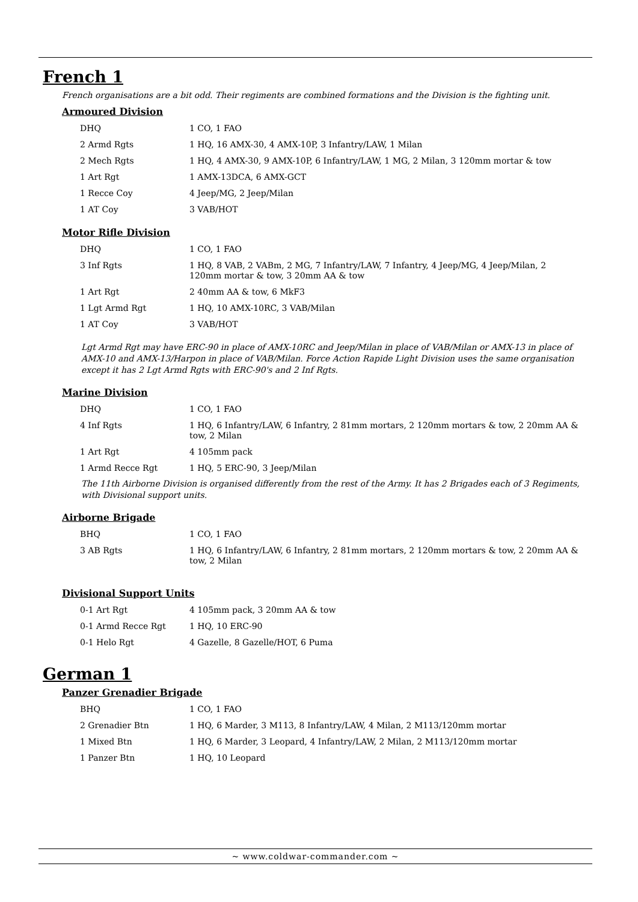French 1
French organisations are a bit odd. Their regiments are combined formations and the Division is the fighting unit.
Armoured Division
| DHQ | 1 CO, 1 FAO |
| 2 Armd Rgts | 1 HQ, 16 AMX-30, 4 AMX-10P, 3 Infantry/LAW, 1 Milan |
| 2 Mech Rgts | 1 HQ, 4 AMX-30, 9 AMX-10P, 6 Infantry/LAW, 1 MG, 2 Milan, 3 120mm mortar & tow |
| 1 Art Rgt | 1 AMX-13DCA, 6 AMX-GCT |
| 1 Recce Coy | 4 Jeep/MG, 2 Jeep/Milan |
| 1 AT Coy | 3 VAB/HOT |
Motor Rifle Division
| DHQ | 1 CO, 1 FAO |
| 3 Inf Rgts | 1 HQ, 8 VAB, 2 VABm, 2 MG, 7 Infantry/LAW, 7 Infantry, 4 Jeep/MG, 4 Jeep/Milan, 2 120mm mortar & tow, 3 20mm AA & tow |
| 1 Art Rgt | 2 40mm AA & tow, 6 MkF3 |
| 1 Lgt Armd Rgt | 1 HQ, 10 AMX-10RC, 3 VAB/Milan |
| 1 AT Coy | 3 VAB/HOT |
Lgt Armd Rgt may have ERC-90 in place of AMX-10RC and Jeep/Milan in place of VAB/Milan or AMX-13 in place of AMX-10 and AMX-13/Harpon in place of VAB/Milan. Force Action Rapide Light Division uses the same organisation except it has 2 Lgt Armd Rgts with ERC-90's and 2 Inf Rgts.
Marine Division
| DHQ | 1 CO, 1 FAO |
| 4 Inf Rgts | 1 HQ, 6 Infantry/LAW, 6 Infantry, 2 81mm mortars, 2 120mm mortars & tow, 2 20mm AA & tow, 2 Milan |
| 1 Art Rgt | 4 105mm pack |
| 1 Armd Recce Rgt | 1 HQ, 5 ERC-90, 3 Jeep/Milan |
The 11th Airborne Division is organised differently from the rest of the Army. It has 2 Brigades each of 3 Regiments, with Divisional support units.
Airborne Brigade
| BHQ | 1 CO, 1 FAO |
| 3 AB Rgts | 1 HQ, 6 Infantry/LAW, 6 Infantry, 2 81mm mortars, 2 120mm mortars & tow, 2 20mm AA & tow, 2 Milan |
Divisional Support Units
| 0-1 Art Rgt | 4 105mm pack, 3 20mm AA & tow |
| 0-1 Armd Recce Rgt | 1 HQ, 10 ERC-90 |
| 0-1 Helo Rgt | 4 Gazelle, 8 Gazelle/HOT, 6 Puma |
German 1
Panzer Grenadier Brigade
| BHQ | 1 CO, 1 FAO |
| 2 Grenadier Btn | 1 HQ, 6 Marder, 3 M113, 8 Infantry/LAW, 4 Milan, 2 M113/120mm mortar |
| 1 Mixed Btn | 1 HQ, 6 Marder, 3 Leopard, 4 Infantry/LAW, 2 Milan, 2 M113/120mm mortar |
| 1 Panzer Btn | 1 HQ, 10 Leopard |
~ www.coldwar-commander.com ~